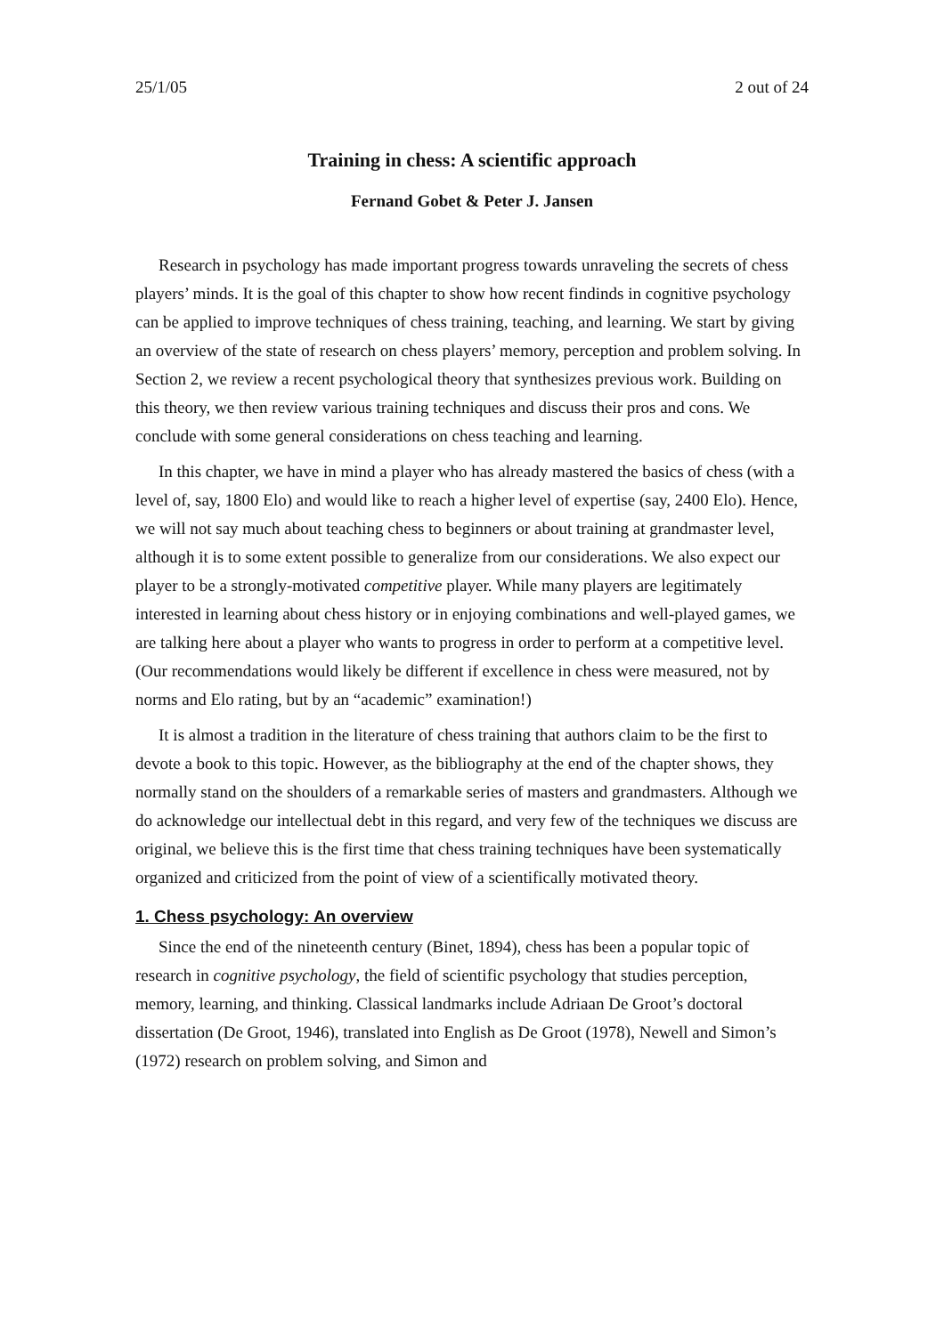25/1/05 2 out of 24
Training in chess: A scientific approach
Fernand Gobet & Peter J. Jansen
Research in psychology has made important progress towards unraveling the secrets of chess players’ minds. It is the goal of this chapter to show how recent findinds in cognitive psychology can be applied to improve techniques of chess training, teaching, and learning. We start by giving an overview of the state of research on chess players’ memory, perception and problem solving. In Section 2, we review a recent psychological theory that synthesizes previous work. Building on this theory, we then review various training techniques and discuss their pros and cons. We conclude with some general considerations on chess teaching and learning.
In this chapter, we have in mind a player who has already mastered the basics of chess (with a level of, say, 1800 Elo) and would like to reach a higher level of expertise (say, 2400 Elo). Hence, we will not say much about teaching chess to beginners or about training at grandmaster level, although it is to some extent possible to generalize from our considerations. We also expect our player to be a strongly-motivated competitive player. While many players are legitimately interested in learning about chess history or in enjoying combinations and well-played games, we are talking here about a player who wants to progress in order to perform at a competitive level. (Our recommendations would likely be different if excellence in chess were measured, not by norms and Elo rating, but by an “academic” examination!)
It is almost a tradition in the literature of chess training that authors claim to be the first to devote a book to this topic. However, as the bibliography at the end of the chapter shows, they normally stand on the shoulders of a remarkable series of masters and grandmasters. Although we do acknowledge our intellectual debt in this regard, and very few of the techniques we discuss are original, we believe this is the first time that chess training techniques have been systematically organized and criticized from the point of view of a scientifically motivated theory.
1. Chess psychology: An overview
Since the end of the nineteenth century (Binet, 1894), chess has been a popular topic of research in cognitive psychology, the field of scientific psychology that studies perception, memory, learning, and thinking. Classical landmarks include Adriaan De Groot’s doctoral dissertation (De Groot, 1946), translated into English as De Groot (1978), Newell and Simon’s (1972) research on problem solving, and Simon and